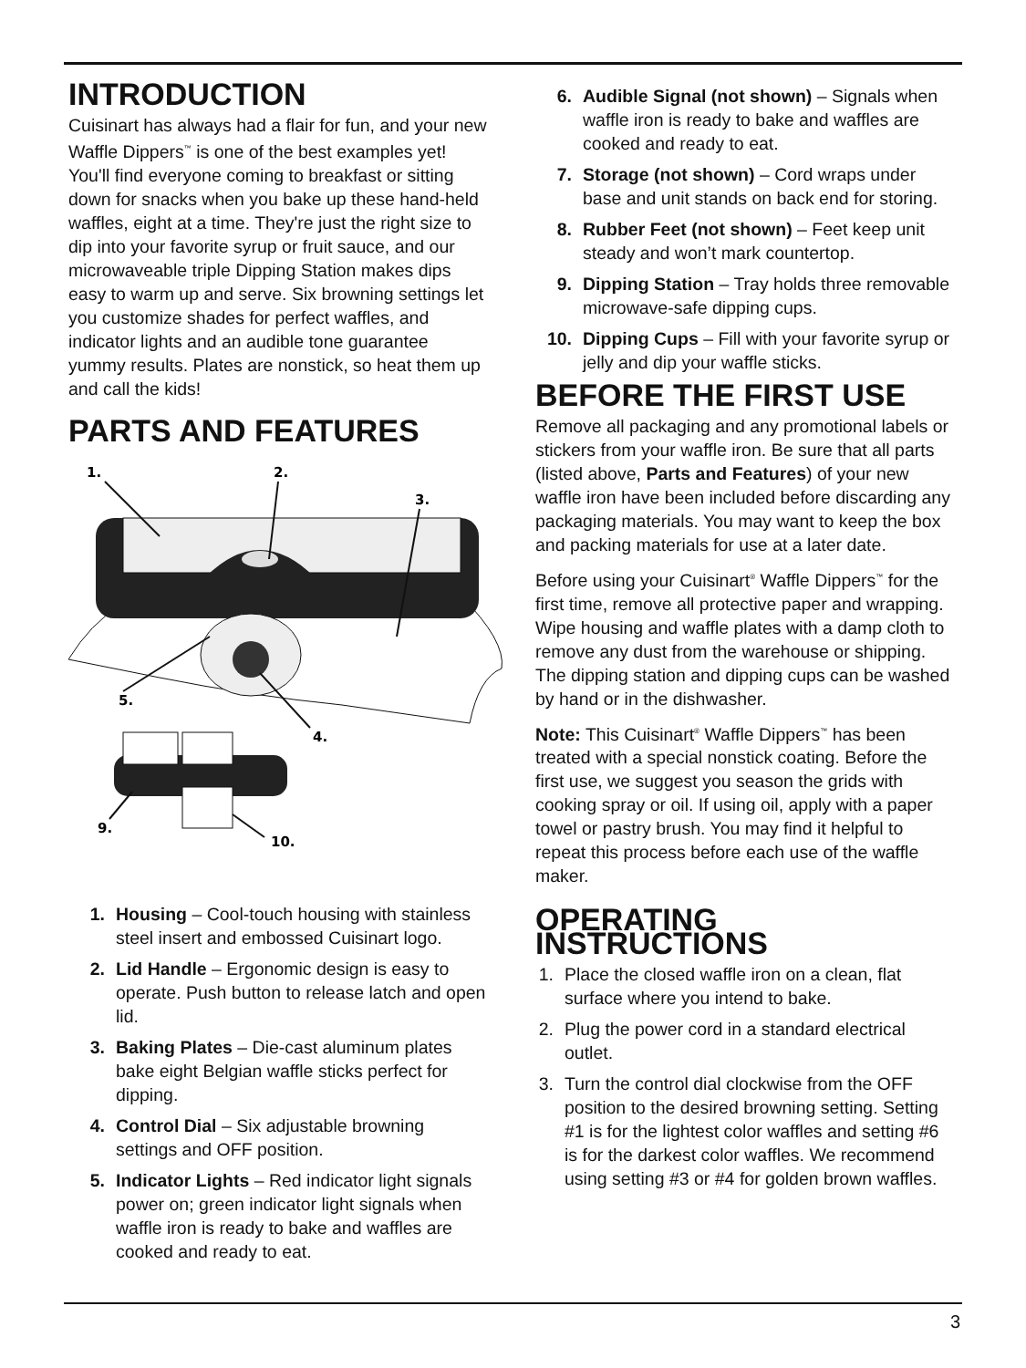INTRODUCTION
Cuisinart has always had a flair for fun, and your new Waffle Dippers<sup>™</sup> is one of the best examples yet! You'll find everyone coming to breakfast or sitting down for snacks when you bake up these hand-held waffles, eight at a time. They're just the right size to dip into your favorite syrup or fruit sauce, and our microwaveable triple Dipping Station makes dips easy to warm up and serve. Six browning settings let you customize shades for perfect waffles, and indicator lights and an audible tone guarantee yummy results. Plates are nonstick, so heat them up and call the kids!
PARTS AND FEATURES
1.
2.
3.
5.
4.
9.
10.
1. Housing – Cool-touch housing with stainless steel insert and embossed Cuisinart logo.
2. Lid Handle – Ergonomic design is easy to operate. Push button to release latch and open lid.
3. Baking Plates – Die-cast aluminum plates bake eight Belgian waffle sticks perfect for dipping.
4. Control Dial – Six adjustable browning settings and OFF position.
5. Indicator Lights – Red indicator light signals power on; green indicator light signals when waffle iron is ready to bake and waffles are cooked and ready to eat.
6. Audible Signal (not shown) – Signals when waffle iron is ready to bake and waffles are cooked and ready to eat.
7. Storage (not shown) – Cord wraps under base and unit stands on back end for storing.
8. Rubber Feet (not shown) – Feet keep unit steady and won’t mark countertop.
9. Dipping Station – Tray holds three removable microwave-safe dipping cups.
10. Dipping Cups – Fill with your favorite syrup or jelly and dip your waffle sticks.
BEFORE THE FIRST USE
Remove all packaging and any promotional labels or stickers from your waffle iron. Be sure that all parts (listed above, Parts and Features) of your new waffle iron have been included before discarding any packaging materials. You may want to keep the box and packing materials for use at a later date.
Before using your Cuisinart<sup>®</sup> Waffle Dippers<sup>™</sup> for the first time, remove all protective paper and wrapping. Wipe housing and waffle plates with a damp cloth to remove any dust from the warehouse or shipping. The dipping station and dipping cups can be washed by hand or in the dishwasher.
Note: This Cuisinart<sup>®</sup> Waffle Dippers<sup>™</sup> has been treated with a special nonstick coating. Before the first use, we suggest you season the grids with cooking spray or oil. If using oil, apply with a paper towel or pastry brush. You may find it helpful to repeat this process before each use of the waffle maker.
OPERATING INSTRUCTIONS
1. Place the closed waffle iron on a clean, flat surface where you intend to bake.
2. Plug the power cord in a standard electrical outlet.
3. Turn the control dial clockwise from the OFF position to the desired browning setting. Setting #1 is for the lightest color waffles and setting #6 is for the darkest color waffles. We recommend using setting #3 or #4 for golden brown waffles.
3